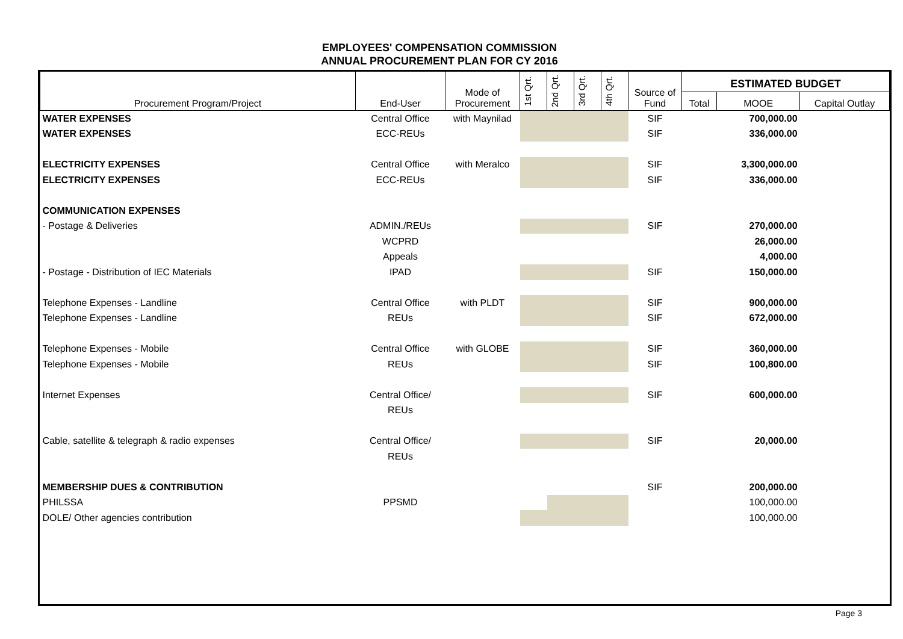EMPLOYEES' COMPENSATION COMMISSION
ANNUAL PROCUREMENT PLAN FOR CY 2016
| Procurement Program/Project | End-User | Mode of Procurement | 1st Qrt. | 2nd Qrt. | 3rd Qrt. | 4th Qrt. | Source of Fund | ESTIMATED BUDGET | | |
| --- | --- | --- | --- | --- | --- | --- | --- | --- | --- | --- |
| | | | | | | | | Total | MOOE | Capital Outlay |
| WATER EXPENSES | Central Office | with Maynilad | | | | | SIF | | 700,000.00 | |
| WATER EXPENSES | ECC-REUs | | | | | | SIF | | 336,000.00 | |
| ELECTRICITY EXPENSES | Central Office | with Meralco | | | | | SIF | | 3,300,000.00 | |
| ELECTRICITY EXPENSES | ECC-REUs | | | | | | SIF | | 336,000.00 | |
| COMMUNICATION EXPENSES | | | | | | | | | | |
| - Postage & Deliveries | ADMIN./REUs | | | | | | SIF | | 270,000.00 | |
| | WCPRD | | | | | | | | 26,000.00 | |
| | Appeals | | | | | | | | 4,000.00 | |
| - Postage - Distribution of IEC Materials | IPAD | | | | | | SIF | | 150,000.00 | |
| Telephone Expenses - Landline | Central Office | with PLDT | | | | | SIF | | 900,000.00 | |
| Telephone Expenses - Landline | REUs | | | | | | SIF | | 672,000.00 | |
| Telephone Expenses - Mobile | Central Office | with GLOBE | | | | | SIF | | 360,000.00 | |
| Telephone Expenses - Mobile | REUs | | | | | | SIF | | 100,800.00 | |
| Internet Expenses | Central Office/ | | | | | | SIF | | 600,000.00 | |
| | REUs | | | | | | | | | |
| Cable, satellite & telegraph & radio expenses | Central Office/ | | | | | | SIF | | 20,000.00 | |
| | REUs | | | | | | | | | |
| MEMBERSHIP DUES & CONTRIBUTION | | | | | | | SIF | | 200,000.00 | |
| PHILSSA | PPSMD | | | | | | | | 100,000.00 | |
| DOLE/ Other agencies contribution | | | | | | | | | 100,000.00 | |
Page 3